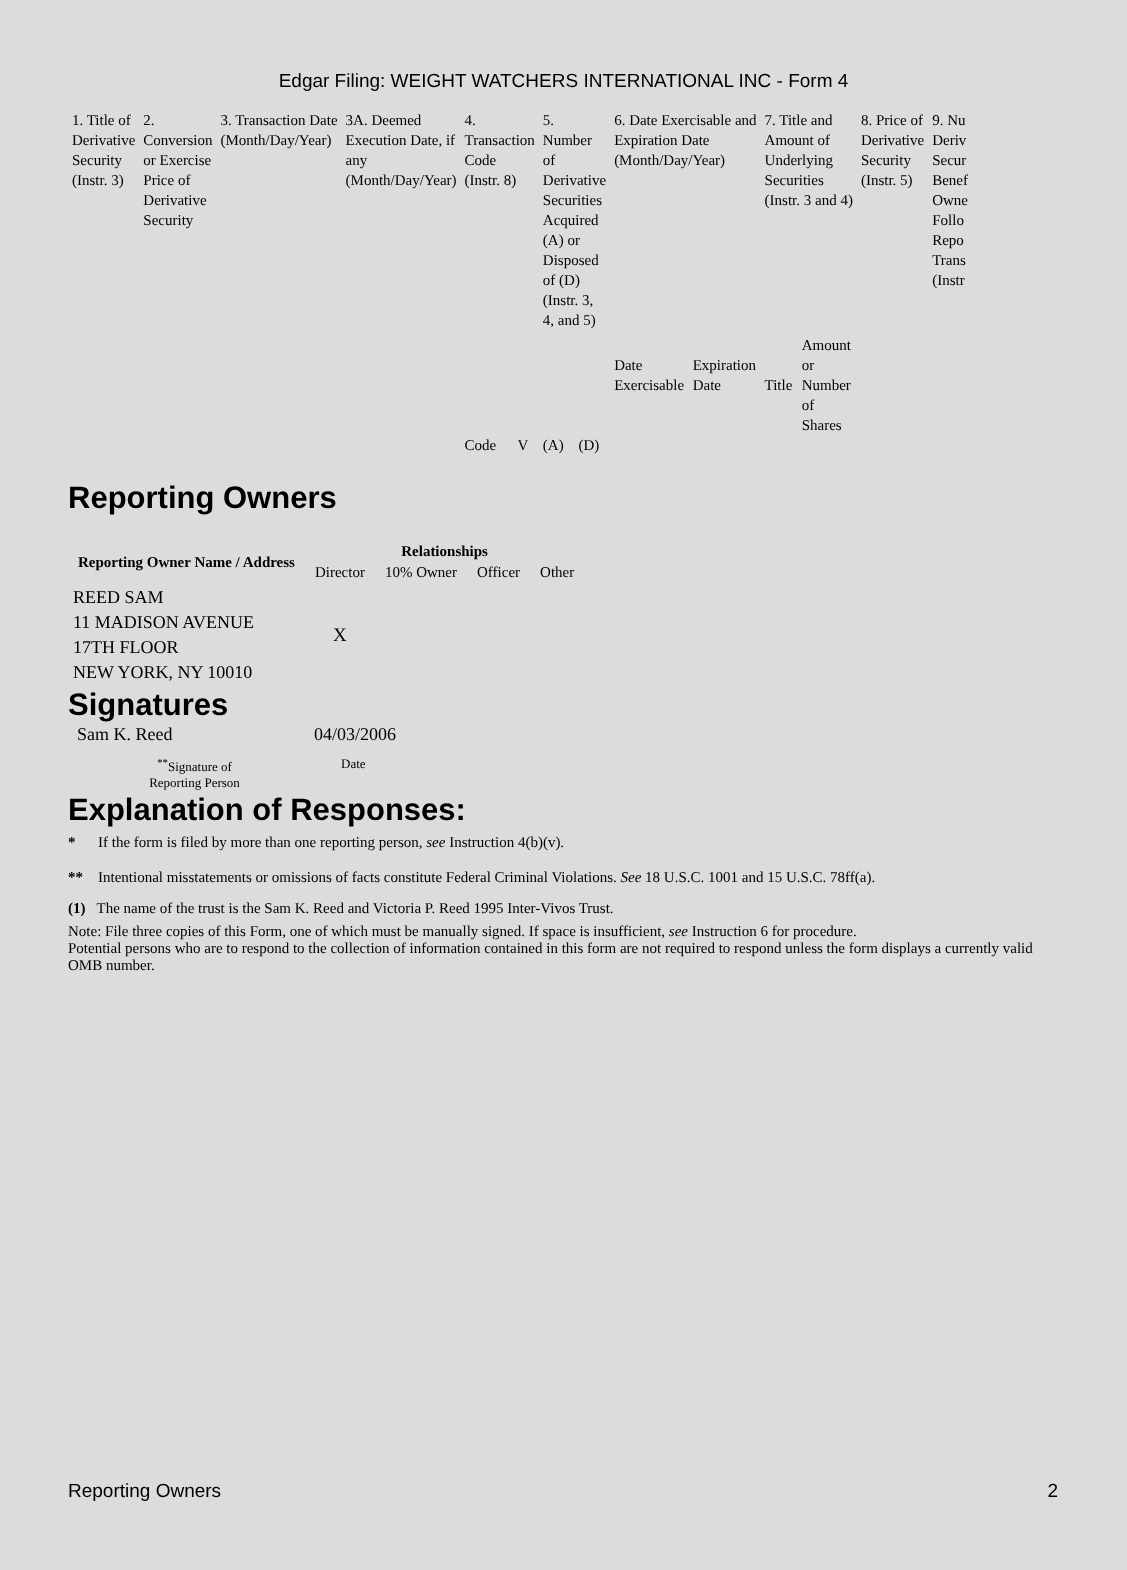Edgar Filing: WEIGHT WATCHERS INTERNATIONAL INC - Form 4
| 1. Title of Derivative Security (Instr. 3) | 2. Conversion or Exercise Price of Derivative Security | 3. Transaction Date (Month/Day/Year) | 3A. Deemed Execution Date, if any (Month/Day/Year) | 4. Transaction Code (Instr. 8) | | 5. Number of Derivative Securities Acquired (A) or Disposed of (D) (Instr. 3, 4, and 5) | | 6. Date Exercisable and Expiration Date (Month/Day/Year) | | 7. Title and Amount of Underlying Securities (Instr. 3 and 4) | | 8. Price of Derivative Security (Instr. 5) | 9. Nu Deriv Secur Benef Owne Follo Repo Trans (Instr |
| | | | | | | | | Date Exercisable | Expiration Date | Title | Amount or Number of Shares | | |
| | | | | Code | V | (A) | (D) | | | | | | |
Reporting Owners
| Reporting Owner Name / Address | Relationships | | | |
| --- | --- | --- | --- | --- |
| | Director | 10% Owner | Officer | Other |
| REED SAM 11 MADISON AVENUE 17TH FLOOR NEW YORK, NY 10010 | X | | | |
Signatures
| Sam K. Reed | 04/03/2006 |
| <sup>**</sup> Signature of Reporting Person | Date |
Explanation of Responses:
* If the form is filed by more than one reporting person, see Instruction 4(b)(v).
** Intentional misstatements or omissions of facts constitute Federal Criminal Violations. See 18 U.S.C. 1001 and 15 U.S.C. 78ff(a).
(1) The name of the trust is the Sam K. Reed and Victoria P. Reed 1995 Inter-Vivos Trust.
Note: File three copies of this Form, one of which must be manually signed. If space is insufficient, see Instruction 6 for procedure.
Potential persons who are to respond to the collection of information contained in this form are not required to respond unless the form displays a currently valid OMB number.
Reporting Owners 2